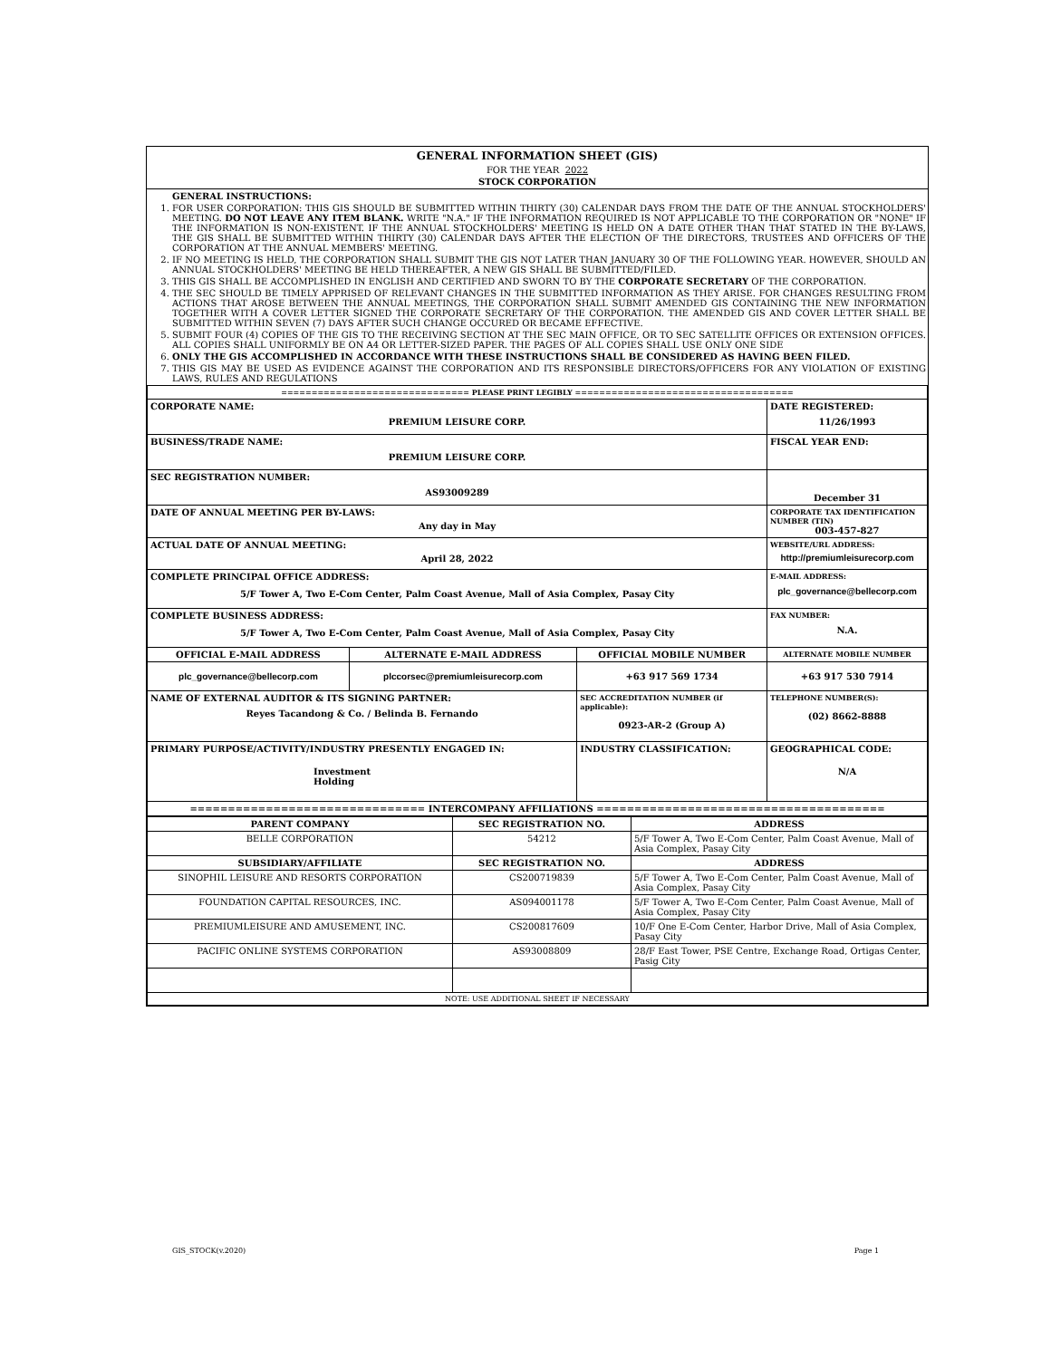GENERAL INFORMATION SHEET (GIS)
FOR THE YEAR 2022
STOCK CORPORATION
GENERAL INSTRUCTIONS:
1. FOR USER CORPORATION: THIS GIS SHOULD BE SUBMITTED WITHIN THIRTY (30) CALENDAR DAYS FROM THE DATE OF THE ANNUAL STOCKHOLDERS' MEETING. DO NOT LEAVE ANY ITEM BLANK. WRITE "N.A." IF THE INFORMATION REQUIRED IS NOT APPLICABLE TO THE CORPORATION OR "NONE" IF THE INFORMATION IS NON-EXISTENT. IF THE ANNUAL STOCKHOLDERS' MEETING IS HELD ON A DATE OTHER THAN THAT STATED IN THE BY-LAWS, THE GIS SHALL BE SUBMITTED WITHIN THIRTY (30) CALENDAR DAYS AFTER THE ELECTION OF THE DIRECTORS, TRUSTEES AND OFFICERS OF THE CORPORATION AT THE ANNUAL MEMBERS' MEETING.
2. IF NO MEETING IS HELD, THE CORPORATION SHALL SUBMIT THE GIS NOT LATER THAN JANUARY 30 OF THE FOLLOWING YEAR. HOWEVER, SHOULD AN ANNUAL STOCKHOLDERS' MEETING BE HELD THEREAFTER, A NEW GIS SHALL BE SUBMITTED/FILED.
3. THIS GIS SHALL BE ACCOMPLISHED IN ENGLISH AND CERTIFIED AND SWORN TO BY THE CORPORATE SECRETARY OF THE CORPORATION.
4. THE SEC SHOULD BE TIMELY APPRISED OF RELEVANT CHANGES IN THE SUBMITTED INFORMATION AS THEY ARISE. FOR CHANGES RESULTING FROM ACTIONS THAT AROSE BETWEEN THE ANNUAL MEETINGS, THE CORPORATION SHALL SUBMIT AMENDED GIS CONTAINING THE NEW INFORMATION TOGETHER WITH A COVER LETTER SIGNED THE CORPORATE SECRETARY OF THE CORPORATION. THE AMENDED GIS AND COVER LETTER SHALL BE SUBMITTED WITHIN SEVEN (7) DAYS AFTER SUCH CHANGE OCCURED OR BECAME EFFECTIVE.
5. SUBMIT FOUR (4) COPIES OF THE GIS TO THE RECEIVING SECTION AT THE SEC MAIN OFFICE, OR TO SEC SATELLITE OFFICES OR EXTENSION OFFICES. ALL COPIES SHALL UNIFORMLY BE ON A4 OR LETTER-SIZED PAPER. THE PAGES OF ALL COPIES SHALL USE ONLY ONE SIDE
6. ONLY THE GIS ACCOMPLISHED IN ACCORDANCE WITH THESE INSTRUCTIONS SHALL BE CONSIDERED AS HAVING BEEN FILED.
7. THIS GIS MAY BE USED AS EVIDENCE AGAINST THE CORPORATION AND ITS RESPONSIBLE DIRECTORS/OFFICERS FOR ANY VIOLATION OF EXISTING LAWS, RULES AND REGULATIONS
| =============================== PLEASE PRINT LEGIBLY ==================================== | | | |
| CORPORATE NAME: PREMIUM LEISURE CORP. | | | DATE REGISTERED: 11/26/1993 |
| BUSINESS/TRADE NAME: PREMIUM LEISURE CORP. | | | FISCAL YEAR END: |
| SEC REGISTRATION NUMBER: AS93009289 | | | December 31 |
| DATE OF ANNUAL MEETING PER BY-LAWS: Any day in May | | | CORPORATE TAX IDENTIFICATION NUMBER (TIN) 003-457-827 |
| ACTUAL DATE OF ANNUAL MEETING: April 28, 2022 | | | WEBSITE/URL ADDRESS: http://premiumleisurecorp.com |
| COMPLETE PRINCIPAL OFFICE ADDRESS: 5/F Tower A, Two E-Com Center, Palm Coast Avenue, Mall of Asia Complex, Pasay City | | | E-MAIL ADDRESS: plc_governance@bellecorp.com |
| COMPLETE BUSINESS ADDRESS: 5/F Tower A, Two E-Com Center, Palm Coast Avenue, Mall of Asia Complex, Pasay City | | | FAX NUMBER: N.A. |
| OFFICIAL E-MAIL ADDRESS | ALTERNATE E-MAIL ADDRESS | OFFICIAL MOBILE NUMBER | ALTERNATE MOBILE NUMBER |
| plc_governance@bellecorp.com | plccorsec@premiumleisurecorp.com | +63 917 569 1734 | +63 917 530 7914 |
| NAME OF EXTERNAL AUDITOR & ITS SIGNING PARTNER: Reyes Tacandong & Co. / Belinda B. Fernando | | SEC ACCREDITATION NUMBER (if applicable): 0923-AR-2 (Group A) | TELEPHONE NUMBER(S): (02) 8662-8888 |
| PRIMARY PURPOSE/ACTIVITY/INDUSTRY PRESENTLY ENGAGED IN: Investment Holding | | INDUSTRY CLASSIFICATION: | GEOGRAPHICAL CODE: N/A |
| =============================== INTERCOMPANY AFFILIATIONS ====================================== | | | |
| PARENT COMPANY | SEC REGISTRATION NO. | ADDRESS |
| --- | --- | --- |
| BELLE CORPORATION | 54212 | 5/F Tower A, Two E-Com Center, Palm Coast Avenue, Mall of Asia Complex, Pasay City |
| SUBSIDIARY/AFFILIATE | SEC REGISTRATION NO. | ADDRESS |
| SINOPHIL LEISURE AND RESORTS CORPORATION | CS200719839 | 5/F Tower A, Two E-Com Center, Palm Coast Avenue, Mall of Asia Complex, Pasay City |
| FOUNDATION CAPITAL RESOURCES, INC. | AS094001178 | 5/F Tower A, Two E-Com Center, Palm Coast Avenue, Mall of Asia Complex, Pasay City |
| PREMIUMLEISURE AND AMUSEMENT, INC. | CS200817609 | 10/F One E-Com Center, Harbor Drive, Mall of Asia Complex, Pasay City |
| PACIFIC ONLINE SYSTEMS CORPORATION | AS93008809 | 28/F East Tower, PSE Centre, Exchange Road, Ortigas Center, Pasig City |
| NOTE: USE ADDITIONAL SHEET IF NECESSARY | | |
GIS_STOCK(v.2020) Page 1